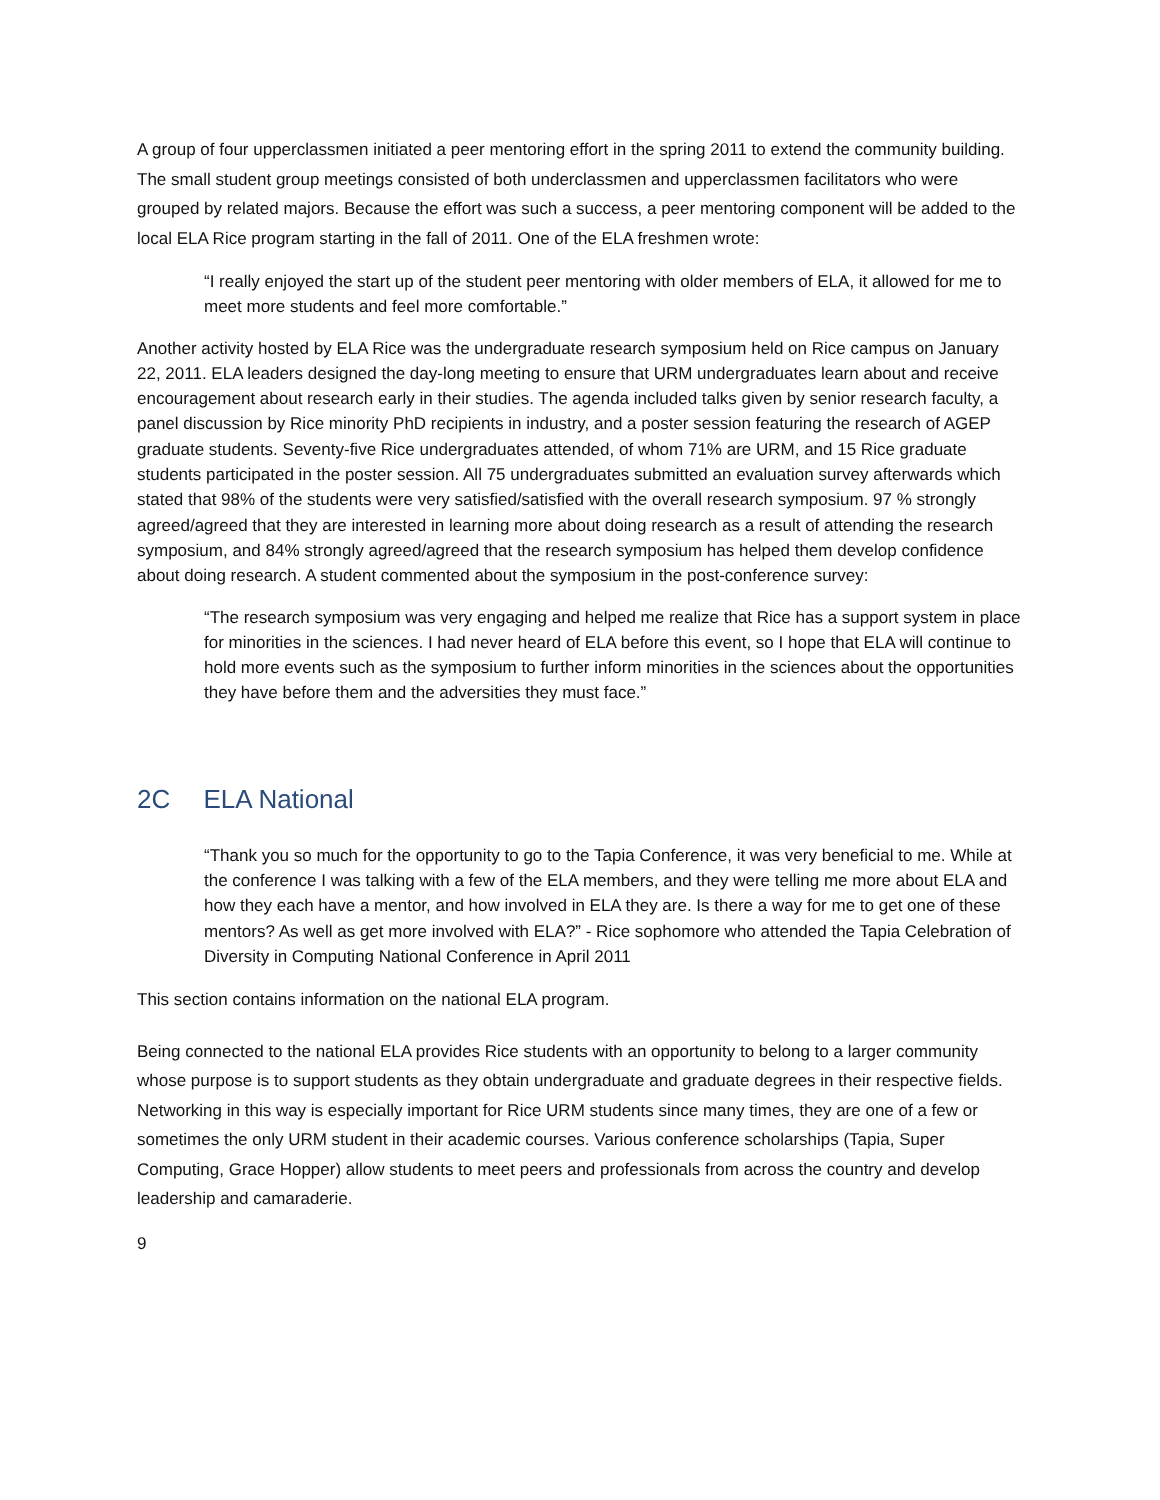A group of four upperclassmen initiated a peer mentoring effort in the spring 2011 to extend the community building. The small student group meetings consisted of both underclassmen and upperclassmen facilitators who were grouped by related majors. Because the effort was such a success, a peer mentoring component will be added to the local ELA Rice program starting in the fall of 2011. One of the ELA freshmen wrote:
“I really enjoyed the start up of the student peer mentoring with older members of ELA, it allowed for me to meet more students and feel more comfortable.”
Another activity hosted by ELA Rice was the undergraduate research symposium held on Rice campus on January 22, 2011. ELA leaders designed the day-long meeting to ensure that URM undergraduates learn about and receive encouragement about research early in their studies. The agenda included talks given by senior research faculty, a panel discussion by Rice minority PhD recipients in industry, and a poster session featuring the research of AGEP graduate students. Seventy-five Rice undergraduates attended, of whom 71% are URM, and 15 Rice graduate students participated in the poster session. All 75 undergraduates submitted an evaluation survey afterwards which stated that 98% of the students were very satisfied/satisfied with the overall research symposium. 97 % strongly agreed/agreed that they are interested in learning more about doing research as a result of attending the research symposium, and 84% strongly agreed/agreed that the research symposium has helped them develop confidence about doing research. A student commented about the symposium in the post-conference survey:
“The research symposium was very engaging and helped me realize that Rice has a support system in place for minorities in the sciences. I had never heard of ELA before this event, so I hope that ELA will continue to hold more events such as the symposium to further inform minorities in the sciences about the opportunities they have before them and the adversities they must face.”
2C ELA National
“Thank you so much for the opportunity to go to the Tapia Conference, it was very beneficial to me. While at the conference I was talking with a few of the ELA members, and they were telling me more about ELA and how they each have a mentor, and how involved in ELA they are. Is there a way for me to get one of these mentors? As well as get more involved with ELA?” - Rice sophomore who attended the Tapia Celebration of Diversity in Computing National Conference in April 2011
This section contains information on the national ELA program.
Being connected to the national ELA provides Rice students with an opportunity to belong to a larger community whose purpose is to support students as they obtain undergraduate and graduate degrees in their respective fields. Networking in this way is especially important for Rice URM students since many times, they are one of a few or sometimes the only URM student in their academic courses. Various conference scholarships (Tapia, Super Computing, Grace Hopper) allow students to meet peers and professionals from across the country and develop leadership and camaraderie.
9